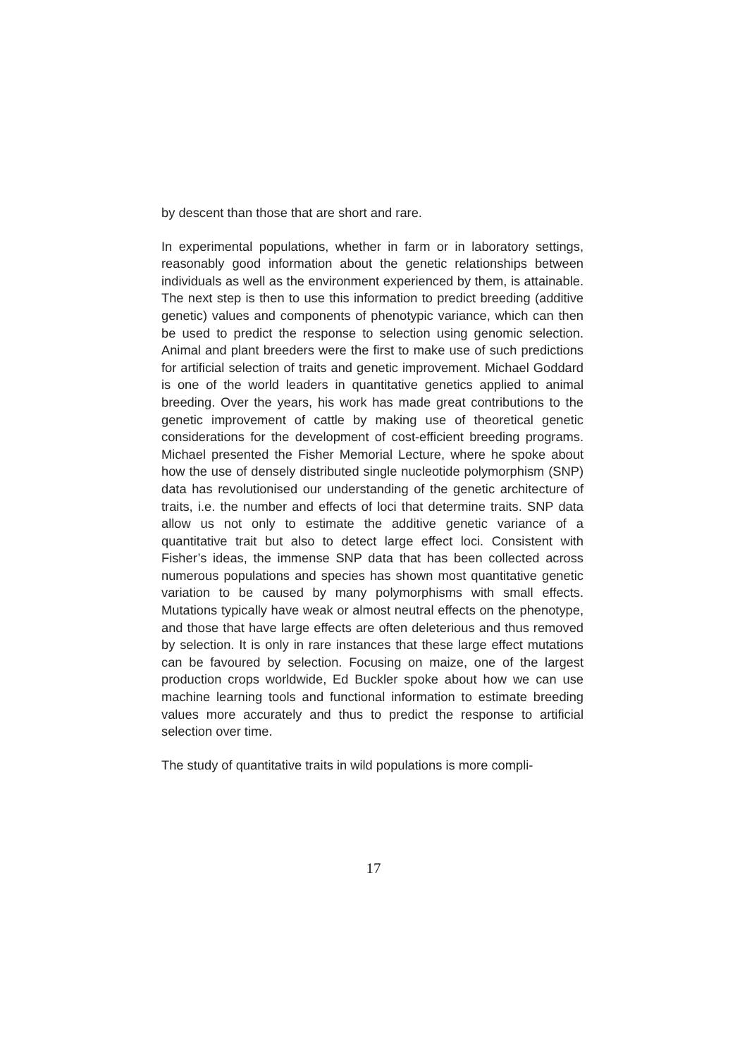by descent than those that are short and rare.
In experimental populations, whether in farm or in laboratory settings, reasonably good information about the genetic relationships between individuals as well as the environment experienced by them, is attainable. The next step is then to use this information to predict breeding (additive genetic) values and components of phenotypic variance, which can then be used to predict the response to selection using genomic selection. Animal and plant breeders were the first to make use of such predictions for artificial selection of traits and genetic improvement. Michael Goddard is one of the world leaders in quantitative genetics applied to animal breeding. Over the years, his work has made great contributions to the genetic improvement of cattle by making use of theoretical genetic considerations for the development of cost-efficient breeding programs. Michael presented the Fisher Memorial Lecture, where he spoke about how the use of densely distributed single nucleotide polymorphism (SNP) data has revolutionised our understanding of the genetic architecture of traits, i.e. the number and effects of loci that determine traits. SNP data allow us not only to estimate the additive genetic variance of a quantitative trait but also to detect large effect loci. Consistent with Fisher’s ideas, the immense SNP data that has been collected across numerous populations and species has shown most quantitative genetic variation to be caused by many polymorphisms with small effects. Mutations typically have weak or almost neutral effects on the phenotype, and those that have large effects are often deleterious and thus removed by selection. It is only in rare instances that these large effect mutations can be favoured by selection. Focusing on maize, one of the largest production crops worldwide, Ed Buckler spoke about how we can use machine learning tools and functional information to estimate breeding values more accurately and thus to predict the response to artificial selection over time.
The study of quantitative traits in wild populations is more compli-
17